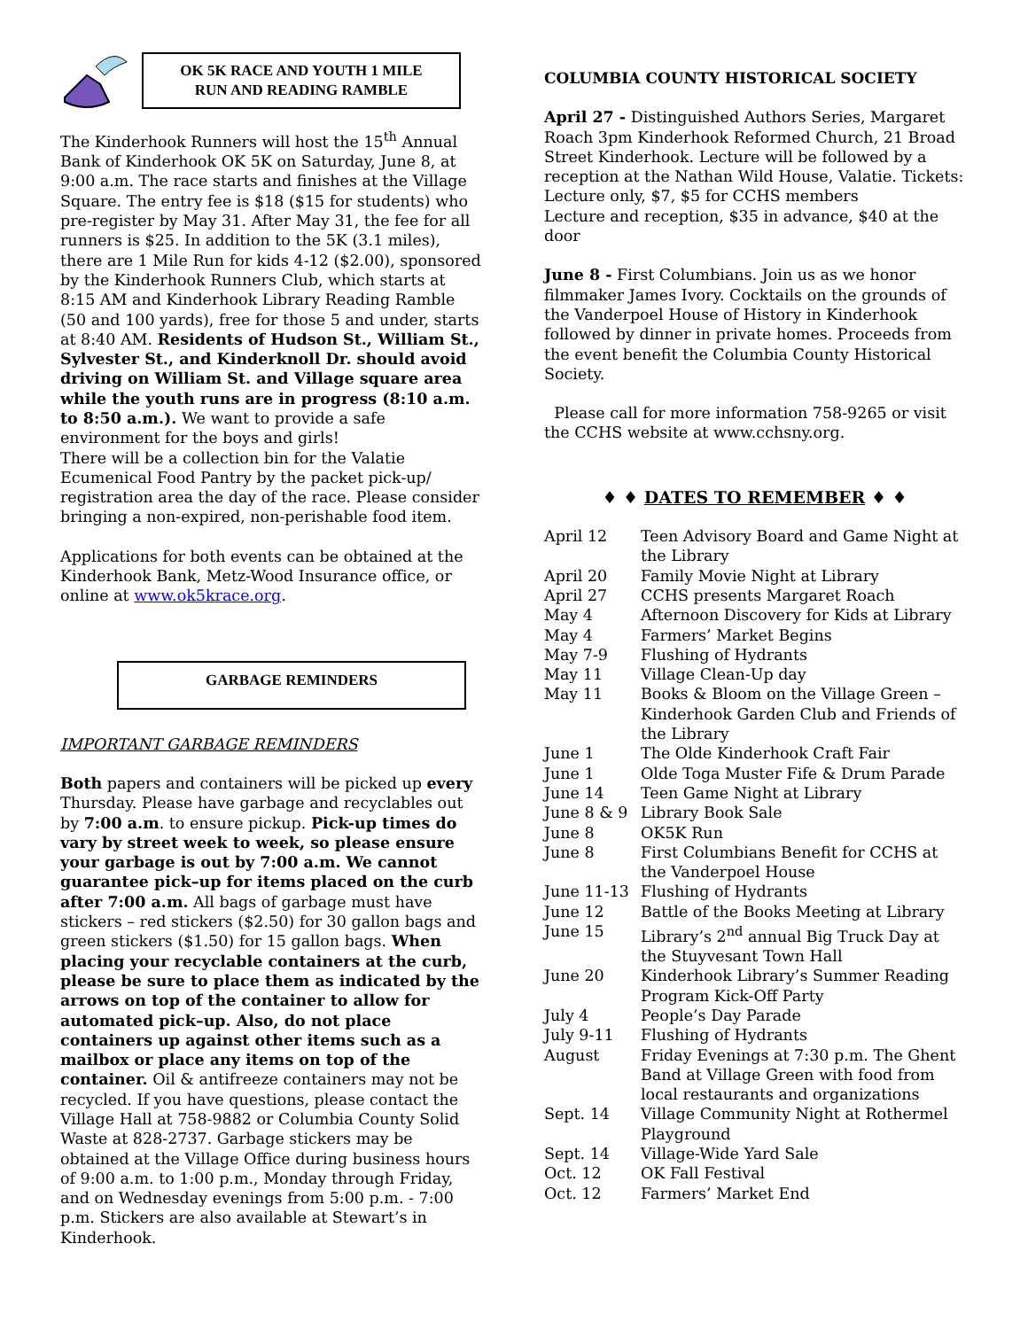OK 5K RACE AND YOUTH 1 MILE
RUN AND READING RAMBLE
The Kinderhook Runners will host the 15<sup>th</sup> Annual Bank of Kinderhook OK 5K on Saturday, June 8, at 9:00 a.m. The race starts and finishes at the Village Square. The entry fee is $18 ($15 for students) who pre-register by May 31. After May 31, the fee for all runners is $25. In addition to the 5K (3.1 miles), there are 1 Mile Run for kids 4-12 ($2.00), sponsored by the Kinderhook Runners Club, which starts at 8:15 AM and Kinderhook Library Reading Ramble (50 and 100 yards), free for those 5 and under, starts at 8:40 AM. Residents of Hudson St., William St., Sylvester St., and Kinderknoll Dr. should avoid driving on William St. and Village square area while the youth runs are in progress (8:10 a.m. to 8:50 a.m.). We want to provide a safe environment for the boys and girls!
There will be a collection bin for the Valatie Ecumenical Food Pantry by the packet pick-up/ registration area the day of the race. Please consider bringing a non-expired, non-perishable food item.
Applications for both events can be obtained at the Kinderhook Bank, Metz-Wood Insurance office, or online at www.ok5krace.org.
GARBAGE REMINDERS
IMPORTANT GARBAGE REMINDERS
Both papers and containers will be picked up every Thursday. Please have garbage and recyclables out by 7:00 a.m. to ensure pickup. Pick-up times do vary by street week to week, so please ensure your garbage is out by 7:00 a.m. We cannot guarantee pick–up for items placed on the curb after 7:00 a.m. All bags of garbage must have stickers – red stickers ($2.50) for 30 gallon bags and green stickers ($1.50) for 15 gallon bags. When placing your recyclable containers at the curb, please be sure to place them as indicated by the arrows on top of the container to allow for automated pick–up. Also, do not place containers up against other items such as a mailbox or place any items on top of the container. Oil & antifreeze containers may not be recycled. If you have questions, please contact the Village Hall at 758-9882 or Columbia County Solid Waste at 828-2737. Garbage stickers may be obtained at the Village Office during business hours of 9:00 a.m. to 1:00 p.m., Monday through Friday, and on Wednesday evenings from 5:00 p.m. - 7:00 p.m. Stickers are also available at Stewart’s in Kinderhook.
COLUMBIA COUNTY HISTORICAL SOCIETY
April 27 - Distinguished Authors Series, Margaret Roach 3pm Kinderhook Reformed Church, 21 Broad Street Kinderhook. Lecture will be followed by a reception at the Nathan Wild House, Valatie. Tickets:
Lecture only, $7, $5 for CCHS members
Lecture and reception, $35 in advance, $40 at the door
June 8 - First Columbians. Join us as we honor filmmaker James Ivory. Cocktails on the grounds of the Vanderpoel House of History in Kinderhook followed by dinner in private homes. Proceeds from the event benefit the Columbia County Historical Society.
Please call for more information 758-9265 or visit the CCHS website at www.cchsny.org.
♦ ♦ DATES TO REMEMBER ♦ ♦
| April 12 | Teen Advisory Board and Game Night at the Library |
| April 20 | Family Movie Night at Library |
| April 27 | CCHS presents Margaret Roach |
| May 4 | Afternoon Discovery for Kids at Library |
| May 4 | Farmers’ Market Begins |
| May 7-9 | Flushing of Hydrants |
| May 11 | Village Clean-Up day |
| May 11 | Books & Bloom on the Village Green – Kinderhook Garden Club and Friends of the Library |
| June 1 | The Olde Kinderhook Craft Fair |
| June 1 | Olde Toga Muster Fife & Drum Parade |
| June 14 | Teen Game Night at Library |
| June 8 & 9 | Library Book Sale |
| June 8 | OK5K Run |
| June 8 | First Columbians Benefit for CCHS at the Vanderpoel House |
| June 11-13 | Flushing of Hydrants |
| June 12 | Battle of the Books Meeting at Library |
| June 15 | Library’s 2<sup>nd</sup> annual Big Truck Day at the Stuyvesant Town Hall |
| June 20 | Kinderhook Library’s Summer Reading Program Kick-Off Party |
| July 4 | People’s Day Parade |
| July 9-11 | Flushing of Hydrants |
| August | Friday Evenings at 7:30 p.m. The Ghent Band at Village Green with food from local restaurants and organizations |
| Sept. 14 | Village Community Night at Rothermel Playground |
| Sept. 14 | Village-Wide Yard Sale |
| Oct. 12 | OK Fall Festival |
| Oct. 12 | Farmers’ Market End |